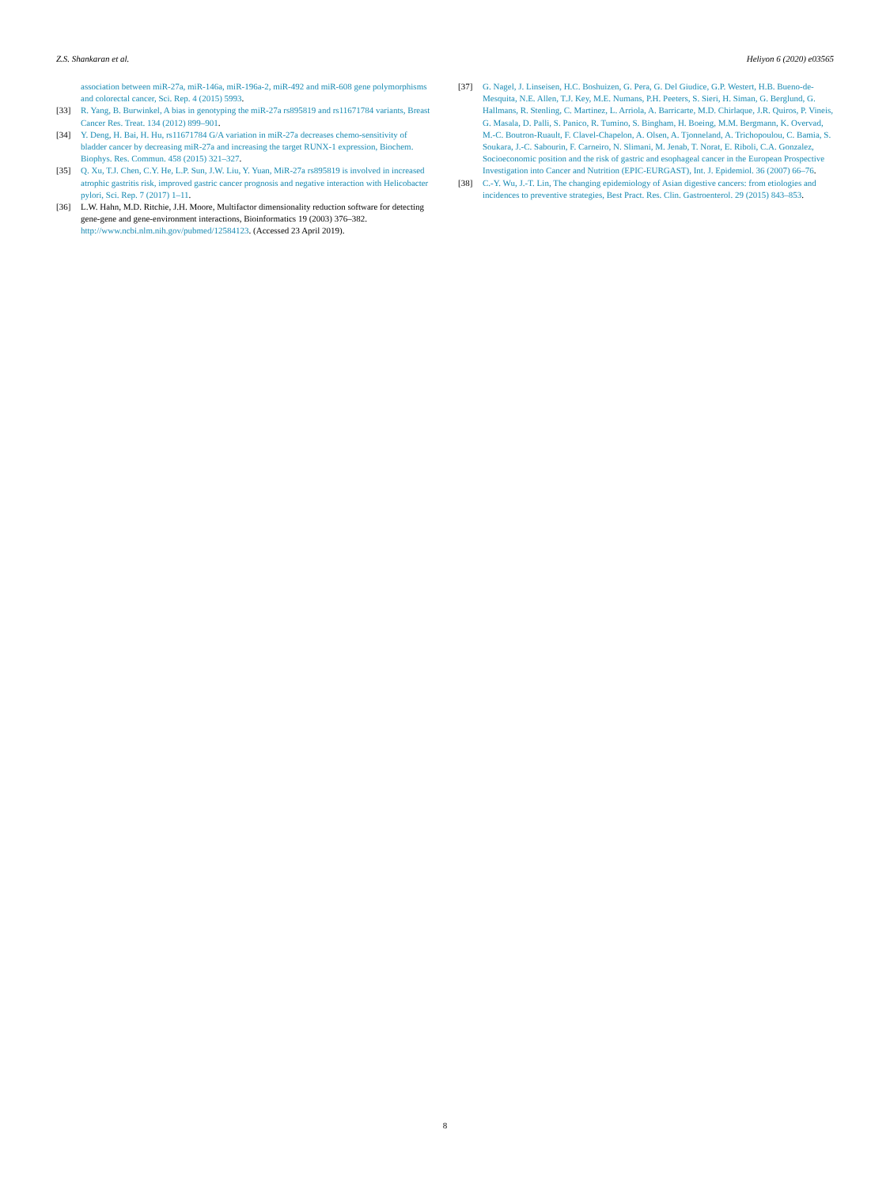Z.S. Shankaran et al. Heliyon 6 (2020) e03565
association between miR-27a, miR-146a, miR-196a-2, miR-492 and miR-608 gene polymorphisms and colorectal cancer, Sci. Rep. 4 (2015) 5993.
[33] R. Yang, B. Burwinkel, A bias in genotyping the miR-27a rs895819 and rs11671784 variants, Breast Cancer Res. Treat. 134 (2012) 899–901.
[34] Y. Deng, H. Bai, H. Hu, rs11671784 G/A variation in miR-27a decreases chemo-sensitivity of bladder cancer by decreasing miR-27a and increasing the target RUNX-1 expression, Biochem. Biophys. Res. Commun. 458 (2015) 321–327.
[35] Q. Xu, T.J. Chen, C.Y. He, L.P. Sun, J.W. Liu, Y. Yuan, MiR-27a rs895819 is involved in increased atrophic gastritis risk, improved gastric cancer prognosis and negative interaction with Helicobacter pylori, Sci. Rep. 7 (2017) 1–11.
[36] L.W. Hahn, M.D. Ritchie, J.H. Moore, Multifactor dimensionality reduction software for detecting gene-gene and gene-environment interactions, Bioinformatics 19 (2003) 376–382. http://www.ncbi.nlm.nih.gov/pubmed/12584123. (Accessed 23 April 2019).
[37] G. Nagel, J. Linseisen, H.C. Boshuizen, G. Pera, G. Del Giudice, G.P. Westert, H.B. Bueno-de-Mesquita, N.E. Allen, T.J. Key, M.E. Numans, P.H. Peeters, S. Sieri, H. Siman, G. Berglund, G. Hallmans, R. Stenling, C. Martinez, L. Arriola, A. Barricarte, M.D. Chirlaque, J.R. Quiros, P. Vineis, G. Masala, D. Palli, S. Panico, R. Tumino, S. Bingham, H. Boeing, M.M. Bergmann, K. Overvad, M.-C. Boutron-Ruault, F. Clavel-Chapelon, A. Olsen, A. Tjonneland, A. Trichopoulou, C. Bamia, S. Soukara, J.-C. Sabourin, F. Carneiro, N. Slimani, M. Jenab, T. Norat, E. Riboli, C.A. Gonzalez, Socioeconomic position and the risk of gastric and esophageal cancer in the European Prospective Investigation into Cancer and Nutrition (EPIC-EURGAST), Int. J. Epidemiol. 36 (2007) 66–76.
[38] C.-Y. Wu, J.-T. Lin, The changing epidemiology of Asian digestive cancers: from etiologies and incidences to preventive strategies, Best Pract. Res. Clin. Gastroenterol. 29 (2015) 843–853.
8